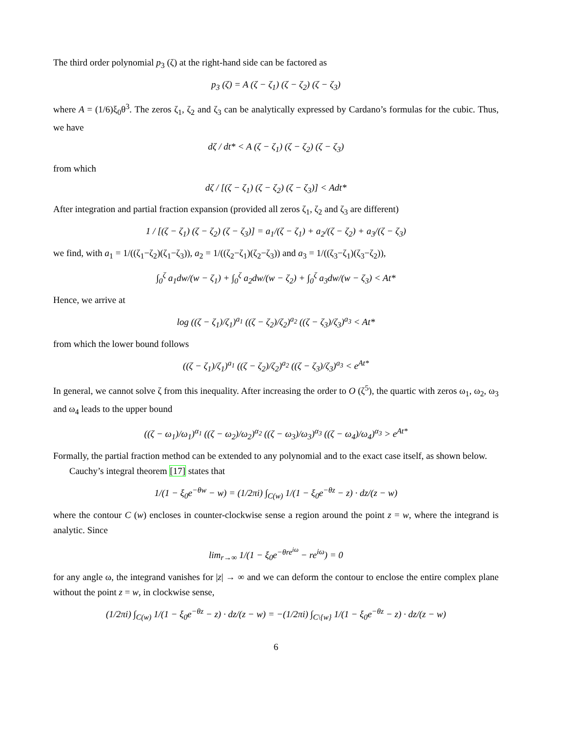The third order polynomial p<sub>3</sub> (ζ) at the right-hand side can be factored as
p<sub>3</sub> (ζ) = A (ζ − ζ<sub>1</sub>) (ζ − ζ<sub>2</sub>) (ζ − ζ<sub>3</sub>)
where A = (1/6)ξ<sub>0</sub>θ<sup>3</sup>. The zeros ζ<sub>1</sub>, ζ<sub>2</sub> and ζ<sub>3</sub> can be analytically expressed by Cardano’s formulas for the cubic. Thus, we have
dζ / dt* < A (ζ − ζ<sub>1</sub>) (ζ − ζ<sub>2</sub>) (ζ − ζ<sub>3</sub>)
from which
dζ / [(ζ − ζ<sub>1</sub>) (ζ − ζ<sub>2</sub>) (ζ − ζ<sub>3</sub>)] < Adt*
After integration and partial fraction expansion (provided all zeros ζ<sub>1</sub>, ζ<sub>2</sub> and ζ<sub>3</sub> are different)
1 / [(ζ − ζ<sub>1</sub>) (ζ − ζ<sub>2</sub>) (ζ − ζ<sub>3</sub>)] = a<sub>1</sub>/(ζ − ζ<sub>1</sub>) + a<sub>2</sub>/(ζ − ζ<sub>2</sub>) + a<sub>3</sub>/(ζ − ζ<sub>3</sub>)
we find, with a<sub>1</sub> = 1/((ζ<sub>1</sub>−ζ<sub>2</sub>)(ζ<sub>1</sub>−ζ<sub>3</sub>)), a<sub>2</sub> = 1/((ζ<sub>2</sub>−ζ<sub>1</sub>)(ζ<sub>2</sub>−ζ<sub>3</sub>)) and a<sub>3</sub> = 1/((ζ<sub>3</sub>−ζ<sub>1</sub>)(ζ<sub>3</sub>−ζ<sub>2</sub>)),
∫<sub>0</sub><sup>ζ</sup> a<sub>1</sub>dw/(w − ζ<sub>1</sub>) + ∫<sub>0</sub><sup>ζ</sup> a<sub>2</sub>dw/(w − ζ<sub>2</sub>) + ∫<sub>0</sub><sup>ζ</sup> a<sub>3</sub>dw/(w − ζ<sub>3</sub>) < At*
Hence, we arrive at
log ((ζ − ζ<sub>1</sub>)/ζ<sub>1</sub>)<sup>a<sub>1</sub></sup> ((ζ − ζ<sub>2</sub>)/ζ<sub>2</sub>)<sup>a<sub>2</sub></sup> ((ζ − ζ<sub>3</sub>)/ζ<sub>3</sub>)<sup>a<sub>3</sub></sup> < At*
from which the lower bound follows
((ζ − ζ<sub>1</sub>)/ζ<sub>1</sub>)<sup>a<sub>1</sub></sup> ((ζ − ζ<sub>2</sub>)/ζ<sub>2</sub>)<sup>a<sub>2</sub></sup> ((ζ − ζ<sub>3</sub>)/ζ<sub>3</sub>)<sup>a<sub>3</sub></sup> < e<sup>At*</sup>
In general, we cannot solve ζ from this inequality. After increasing the order to O (ζ<sup>5</sup>), the quartic with zeros ω<sub>1</sub>, ω<sub>2</sub>, ω<sub>3</sub> and ω<sub>4</sub> leads to the upper bound
((ζ − ω<sub>1</sub>)/ω<sub>1</sub>)<sup>α<sub>1</sub></sup> ((ζ − ω<sub>2</sub>)/ω<sub>2</sub>)<sup>α<sub>2</sub></sup> ((ζ − ω<sub>3</sub>)/ω<sub>3</sub>)<sup>α<sub>3</sub></sup> ((ζ − ω<sub>4</sub>)/ω<sub>4</sub>)<sup>α<sub>3</sub></sup> > e<sup>At*</sup>
Formally, the partial fraction method can be extended to any polynomial and to the exact case itself, as shown below.
Cauchy’s integral theorem [17] states that
1/(1 − ξ<sub>0</sub>e<sup>−θw</sup> − w) = (1/2πi) ∫<sub>C(w)</sub> 1/(1 − ξ<sub>0</sub>e<sup>−θz</sup> − z) · dz/(z − w)
where the contour C (w) encloses in counter-clockwise sense a region around the point z = w, where the integrand is analytic. Since
lim<sub>r→∞</sub> 1/(1 − ξ<sub>0</sub>e<sup>−θre<sup>iω</sup></sup> − re<sup>iω</sup>) = 0
for any angle ω, the integrand vanishes for |z| → ∞ and we can deform the contour to enclose the entire complex plane without the point z = w, in clockwise sense,
(1/2πi) ∫<sub>C(w)</sub> 1/(1 − ξ<sub>0</sub>e<sup>−θz</sup> − z) · dz/(z − w) = −(1/2πi) ∫<sub>C\{w}</sub> 1/(1 − ξ<sub>0</sub>e<sup>−θz</sup> − z) · dz/(z − w)
6